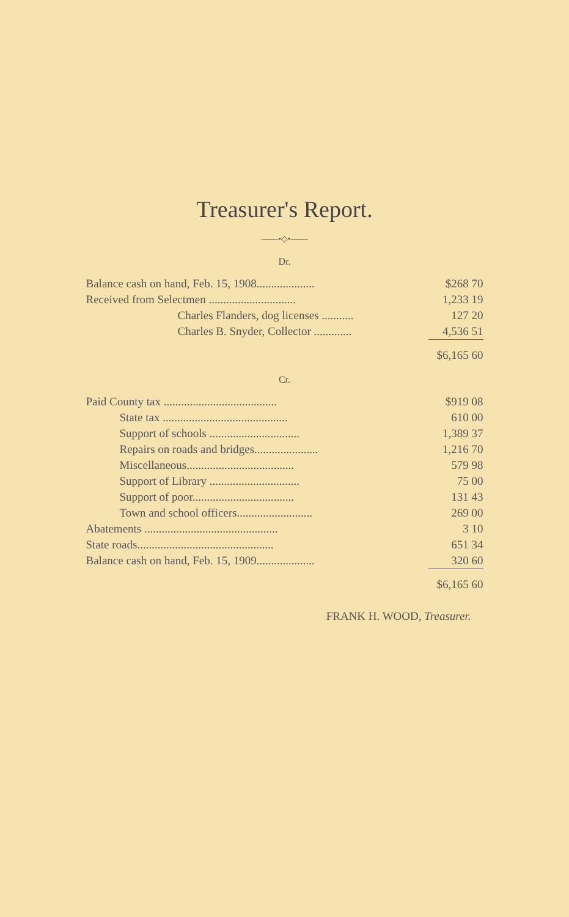Treasurer's Report.
——•◇•——
Dr.
| Balance cash on hand, Feb. 15, 1908.................... | $268 70 |
| Received from Selectmen .............................. | 1,233 19 |
| Charles Flanders, dog licenses ........... | 127 20 |
| Charles B. Snyder, Collector ............. | 4,536 51 |
| | $6,165 60 |
Cr.
| Paid County tax ....................................... | $919 08 |
| State tax ........................................... | 610 00 |
| Support of schools ............................... | 1,389 37 |
| Repairs on roads and bridges...................... | 1,216 70 |
| Miscellaneous..................................... | 579 98 |
| Support of Library ............................... | 75 00 |
| Support of poor................................... | 131 43 |
| Town and school officers.......................... | 269 00 |
| Abatements .............................................. | 3 10 |
| State roads............................................... | 651 34 |
| Balance cash on hand, Feb. 15, 1909.................... | 320 60 |
| | $6,165 60 |
FRANK H. WOOD, Treasurer.